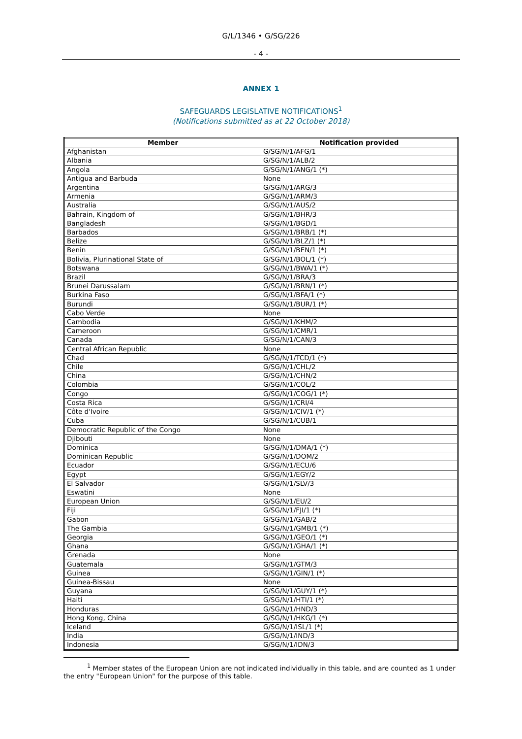G/L/1346 • G/SG/226
- 4 -
ANNEX 1
SAFEGUARDS LEGISLATIVE NOTIFICATIONS<sup>1</sup>
(Notifications submitted as at 22 October 2018)
| Member | Notification provided |
| --- | --- |
| Afghanistan | G/SG/N/1/AFG/1 |
| Albania | G/SG/N/1/ALB/2 |
| Angola | G/SG/N/1/ANG/1 (*) |
| Antigua and Barbuda | None |
| Argentina | G/SG/N/1/ARG/3 |
| Armenia | G/SG/N/1/ARM/3 |
| Australia | G/SG/N/1/AUS/2 |
| Bahrain, Kingdom of | G/SG/N/1/BHR/3 |
| Bangladesh | G/SG/N/1/BGD/1 |
| Barbados | G/SG/N/1/BRB/1 (*) |
| Belize | G/SG/N/1/BLZ/1 (*) |
| Benin | G/SG/N/1/BEN/1 (*) |
| Bolivia, Plurinational State of | G/SG/N/1/BOL/1 (*) |
| Botswana | G/SG/N/1/BWA/1 (*) |
| Brazil | G/SG/N/1/BRA/3 |
| Brunei Darussalam | G/SG/N/1/BRN/1 (*) |
| Burkina Faso | G/SG/N/1/BFA/1 (*) |
| Burundi | G/SG/N/1/BUR/1 (*) |
| Cabo Verde | None |
| Cambodia | G/SG/N/1/KHM/2 |
| Cameroon | G/SG/N/1/CMR/1 |
| Canada | G/SG/N/1/CAN/3 |
| Central African Republic | None |
| Chad | G/SG/N/1/TCD/1 (*) |
| Chile | G/SG/N/1/CHL/2 |
| China | G/SG/N/1/CHN/2 |
| Colombia | G/SG/N/1/COL/2 |
| Congo | G/SG/N/1/COG/1 (*) |
| Costa Rica | G/SG/N/1/CRI/4 |
| Côte d'Ivoire | G/SG/N/1/CIV/1 (*) |
| Cuba | G/SG/N/1/CUB/1 |
| Democratic Republic of the Congo | None |
| Djibouti | None |
| Dominica | G/SG/N/1/DMA/1 (*) |
| Dominican Republic | G/SG/N/1/DOM/2 |
| Ecuador | G/SG/N/1/ECU/6 |
| Egypt | G/SG/N/1/EGY/2 |
| El Salvador | G/SG/N/1/SLV/3 |
| Eswatini | None |
| European Union | G/SG/N/1/EU/2 |
| Fiji | G/SG/N/1/FJI/1 (*) |
| Gabon | G/SG/N/1/GAB/2 |
| The Gambia | G/SG/N/1/GMB/1 (*) |
| Georgia | G/SG/N/1/GEO/1 (*) |
| Ghana | G/SG/N/1/GHA/1 (*) |
| Grenada | None |
| Guatemala | G/SG/N/1/GTM/3 |
| Guinea | G/SG/N/1/GIN/1 (*) |
| Guinea-Bissau | None |
| Guyana | G/SG/N/1/GUY/1 (*) |
| Haiti | G/SG/N/1/HTI/1 (*) |
| Honduras | G/SG/N/1/HND/3 |
| Hong Kong, China | G/SG/N/1/HKG/1 (*) |
| Iceland | G/SG/N/1/ISL/1 (*) |
| India | G/SG/N/1/IND/3 |
| Indonesia | G/SG/N/1/IDN/3 |
<sup>1</sup> Member states of the European Union are not indicated individually in this table, and are counted as 1 under the entry "European Union" for the purpose of this table.